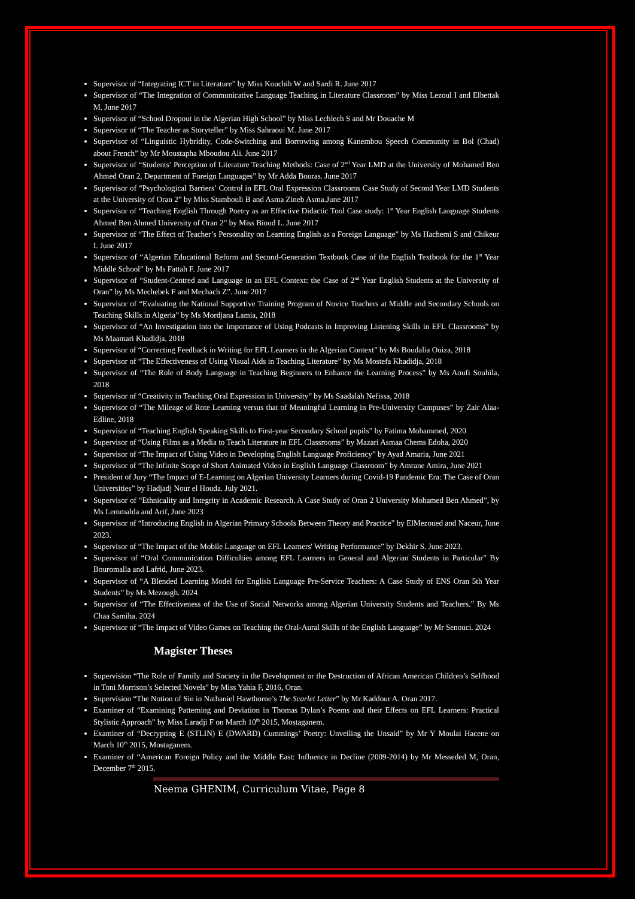Supervisor of “Integrating ICT in Literature” by Miss Kouchih W and Sardi R. June 2017
Supervisor of “The Integration of Communicative Language Teaching in Literature Classroom” by Miss Lezoul I and Elhettak M. June 2017
Supervisor of “School Dropout in the Algerian High School” by Miss Lechlech S and Mr Douache M
Supervisor of “The Teacher as Storyteller” by Miss Sahraoui M. June 2017
Supervisor of “Linguistic Hybridity, Code-Switching and Borrowing among Kanembou Speech Community in Bol (Chad) about French” by Mr Moustapha Mboudou Ali. June 2017
Supervisor of “Students’ Perception of Literature Teaching Methods: Case of 2<sup>nd</sup> Year LMD at the University of Mohamed Ben Ahmed Oran 2, Department of Foreign Languages” by Mr Adda Bouras. June 2017
Supervisor of “Psychological Barriers’ Control in EFL Oral Expression Classrooms Case Study of Second Year LMD Students at the University of Oran 2” by Miss Stambouli B and Asma Zineb Asma.June 2017
Supervisor of “Teaching English Through Poetry as an Effective Didactic Tool Case study: 1<sup>st</sup> Year English Language Students Ahmed Ben Ahmed University of Oran 2” by Miss Bioud L. June 2017
Supervisor of “The Effect of Teacher’s Personality on Learning English as a Foreign Language” by Ms Hachemi S and Chikeur I. June 2017
Supervisor of “Algerian Educational Reform and Second-Generation Textbook Case of the English Textbook for the 1<sup>st</sup> Year Middle School” by Ms Fattah F. June 2017
Supervisor of “Student-Centred and Language in an EFL Context: the Case of 2<sup>nd</sup> Year English Students at the University of Oran” by Ms Mechebek F and Mechach Z”. June 2017
Supervisor of “Evaluating the National Supportive Training Program of Novice Teachers at Middle and Secondary Schools on Teaching Skills in Algeria” by Ms Mordjana Lamia, 2018
Supervisor of “An Investigation into the Importance of Using Podcasts in Improving Listening Skills in EFL Classrooms” by Ms Maamari Khadidja, 2018
Supervisor of “Correcting Feedback in Writing for EFL Learners in the Algerian Context” by Ms Boudalia Ouiza, 2018
Supervisor of “The Effectiveness of Using Visual Aids in Teaching Literature” by Ms Mostefa Khadidja, 2018
Supervisor of “The Role of Body Language in Teaching Beginners to Enhance the Learning Process” by Ms Aoufi Souhila, 2018
Supervisor of “Creativity in Teaching Oral Expression in University” by Ms Saadalah Nefissa, 2018
Supervisor of “The Mileage of Rote Learning versus that of Meaningful Learning in Pre-University Campuses” by Zair Alaa-Edline, 2018
Supervisor of “Teaching English Speaking Skills to First-year Secondary School pupils” by Fatima Mohammed, 2020
Supervisor of “Using Films as a Media to Teach Literature in EFL Classrooms” by Mazari Asmaa Chems Edoha, 2020
Supervisor of “The Impact of Using Video in Developing English Language Proficiency” by Ayad Amaria, June 2021
Supervisor of “The Infinite Scope of Short Animated Video in English Language Classroom” by Amrane Amira, June 2021
President of Jury “The Impact of E-Learning on Algerian University Learners during Covid-19 Pandemic Era: The Case of Oran Universities” by Hadjadj Nour el Houda. July 2021.
Supervisor of “Ethnicality and Integrity in Academic Research. A Case Study of Oran 2 University Mohamed Ben Ahmed”, by Ms Lemmalda and Arif, June 2023
Supervisor of “Introducing English in Algerian Primary Schools Between Theory and Practice” by ElMezoued and Naceur, June 2023.
Supervisor of “The Impact of the Mobile Language on EFL Learners' Writing Performance” by Dekhir S. June 2023.
Supervisor of “Oral Communication Difficulties among EFL Learners in General and Algerian Students in Particular” By Bouromalla and Lafrid, June 2023.
Supervisor of “A Blended Learning Model for English Language Pre-Service Teachers: A Case Study of ENS Oran 5th Year Students” by Ms Mezough. 2024
Supervisor of “The Effectiveness of the Use of Social Networks among Algerian University Students and Teachers.” By Ms Chaa Samiha. 2024
Supervisor of “The Impact of Video Games on Teaching the Oral-Aural Skills of the English Language” by Mr Senouci. 2024
Magister Theses
Supervision “The Role of Family and Society in the Development or the Destruction of African American Children’s Selfhood in Toni Morrison’s Selected Novels” by Miss Yahia F, 2016, Oran.
Supervision “The Notion of Sin in Nathaniel Hawthorne’s The Scarlet Letter” by Mr Kaddour A. Oran 2017.
Examiner of “Examining Patterning and Deviation in Thomas Dylan’s Poems and their Effects on EFL Learners: Practical Stylistic Approach” by Miss Laradji F on March 10<sup>th</sup> 2015, Mostaganem.
Examiner of “Decrypting E (STLIN) E (DWARD) Cummings’ Poetry: Unveiling the Unsaid” by Mr Y Moulai Hacene on March 10<sup>th</sup> 2015, Mostaganem.
Examiner of “American Foreign Policy and the Middle East: Influence in Decline (2009-2014) by Mr Messeded M, Oran, December 7<sup>th</sup> 2015.
Neema GHENIM, Curriculum Vitae, Page 8